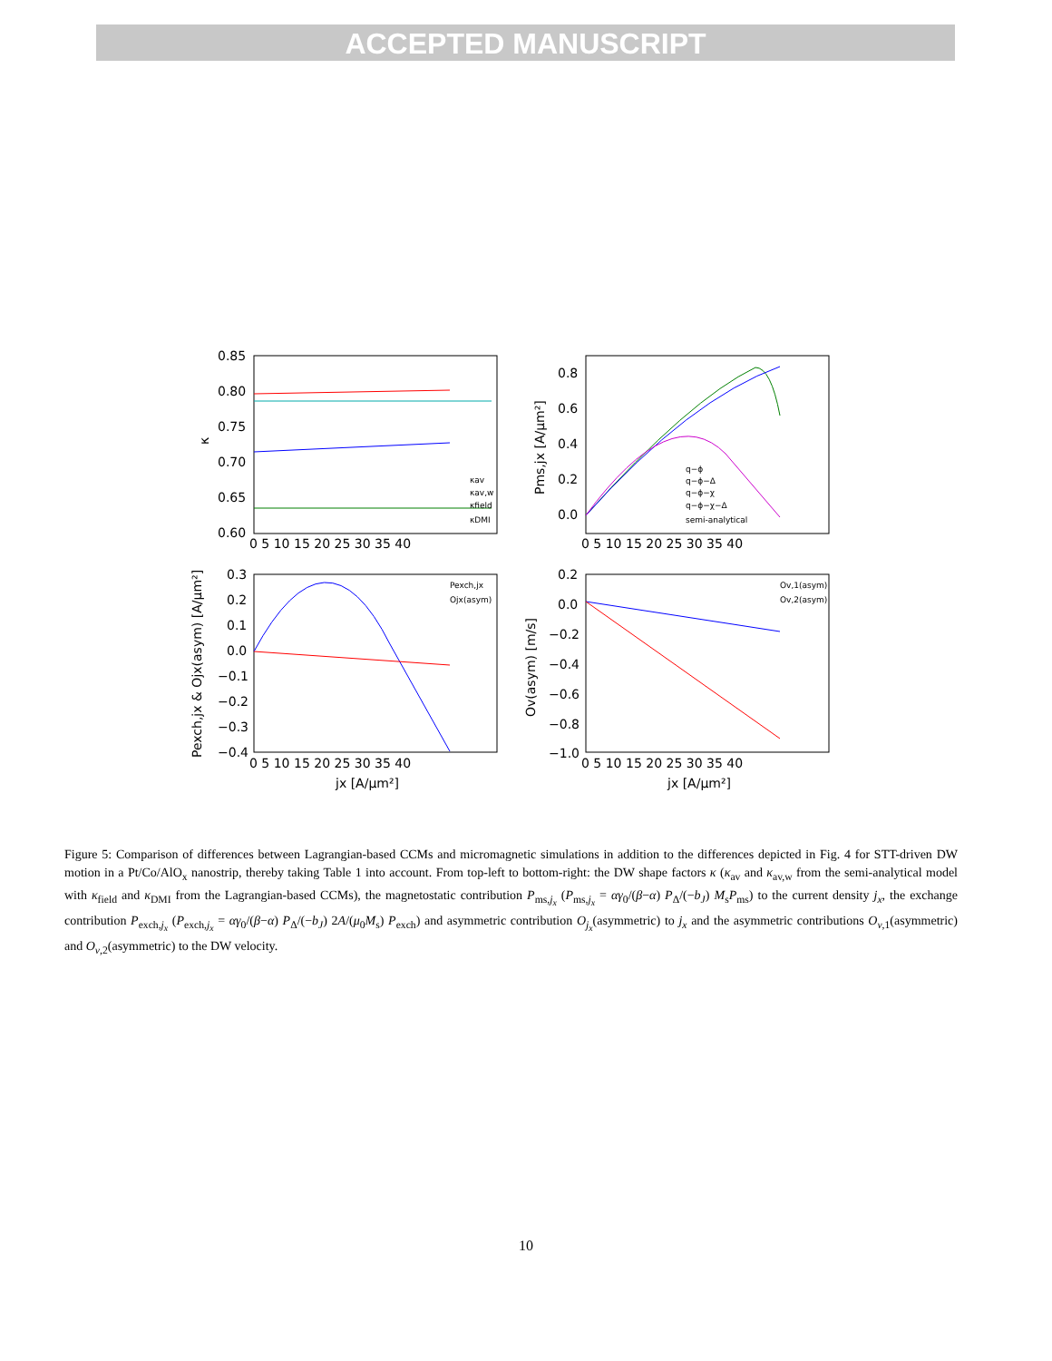ACCEPTED MANUSCRIPT
0.85
0.80
0.75
0.70
0.65
0.60
0 5 10 15 20 25 30 35 40
0.8
0.6
0.4
0.2
0.0
0 5 10 15 20 25 30 35 40
0.3
0.2
0.1
0.0
−0.1
−0.2
−0.3
−0.4
0 5 10 15 20 25 30 35 40
0.2
0.0
−0.2
−0.4
−0.6
−0.8
−1.0
0 5 10 15 20 25 30 35 40
jx [A/μm²]
jx [A/μm²]
κav
κav,w
κfield
κDMI
q−ϕ
q−ϕ−Δ
q−ϕ−χ
q−ϕ−χ−Δ
semi-analytical
Pexch,jx
Ojx(asym)
Ov,1(asym)
Ov,2(asym)
κ
Pms,jx [A/μm²]
Pexch,jx & Ojx(asym) [A/μm²]
Ov(asym) [m/s]
Figure 5: Comparison of differences between Lagrangian-based CCMs and micromagnetic simulations in addition to the differences depicted in Fig. 4 for STT-driven DW motion in a Pt/Co/AlO<sub>x</sub> nanostrip, thereby taking Table 1 into account. From top-left to bottom-right: the DW shape factors κ (κ<sub>av</sub> and κ<sub>av,w</sub> from the semi-analytical model with κ<sub>field</sub> and κ<sub>DMI</sub> from the Lagrangian-based CCMs), the magnetostatic contribution P<sub>ms,j<sub>x</sub></sub> (P<sub>ms,j<sub>x</sub></sub> = αγ<sub>0</sub>/(β−α) P<sub>Δ</sub>/(−b<sub>J</sub>) M<sub>s</sub>P<sub>ms</sub>) to the current density j<sub>x</sub>, the exchange contribution P<sub>exch,j<sub>x</sub></sub> (P<sub>exch,j<sub>x</sub></sub> = αγ<sub>0</sub>/(β−α) P<sub>Δ</sub>/(−b<sub>J</sub>) 2A/(μ<sub>0</sub>M<sub>s</sub>) P<sub>exch</sub>) and asymmetric contribution O<sub>j<sub>x</sub></sub>(asymmetric) to j<sub>x</sub> and the asymmetric contributions O<sub>v,1</sub>(asymmetric) and O<sub>v,2</sub>(asymmetric) to the DW velocity.
10